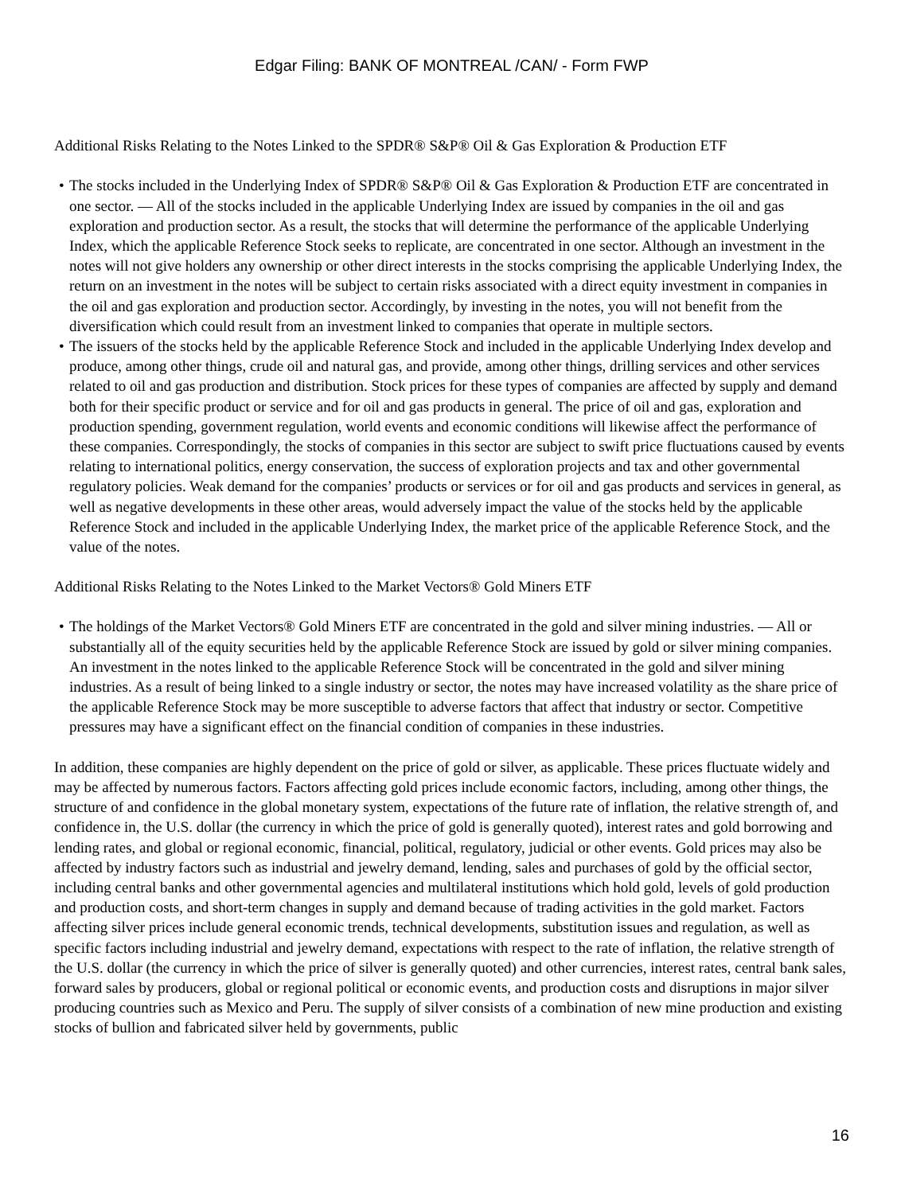Edgar Filing: BANK OF MONTREAL /CAN/ - Form FWP
Additional Risks Relating to the Notes Linked to the SPDR® S&P® Oil & Gas Exploration & Production ETF
• The stocks included in the Underlying Index of SPDR® S&P® Oil & Gas Exploration & Production ETF are concentrated in one sector. — All of the stocks included in the applicable Underlying Index are issued by companies in the oil and gas exploration and production sector. As a result, the stocks that will determine the performance of the applicable Underlying Index, which the applicable Reference Stock seeks to replicate, are concentrated in one sector. Although an investment in the notes will not give holders any ownership or other direct interests in the stocks comprising the applicable Underlying Index, the return on an investment in the notes will be subject to certain risks associated with a direct equity investment in companies in the oil and gas exploration and production sector. Accordingly, by investing in the notes, you will not benefit from the diversification which could result from an investment linked to companies that operate in multiple sectors.
• The issuers of the stocks held by the applicable Reference Stock and included in the applicable Underlying Index develop and produce, among other things, crude oil and natural gas, and provide, among other things, drilling services and other services related to oil and gas production and distribution. Stock prices for these types of companies are affected by supply and demand both for their specific product or service and for oil and gas products in general. The price of oil and gas, exploration and production spending, government regulation, world events and economic conditions will likewise affect the performance of these companies. Correspondingly, the stocks of companies in this sector are subject to swift price fluctuations caused by events relating to international politics, energy conservation, the success of exploration projects and tax and other governmental regulatory policies. Weak demand for the companies’ products or services or for oil and gas products and services in general, as well as negative developments in these other areas, would adversely impact the value of the stocks held by the applicable Reference Stock and included in the applicable Underlying Index, the market price of the applicable Reference Stock, and the value of the notes.
Additional Risks Relating to the Notes Linked to the Market Vectors® Gold Miners ETF
• The holdings of the Market Vectors® Gold Miners ETF are concentrated in the gold and silver mining industries. — All or substantially all of the equity securities held by the applicable Reference Stock are issued by gold or silver mining companies. An investment in the notes linked to the applicable Reference Stock will be concentrated in the gold and silver mining industries. As a result of being linked to a single industry or sector, the notes may have increased volatility as the share price of the applicable Reference Stock may be more susceptible to adverse factors that affect that industry or sector. Competitive pressures may have a significant effect on the financial condition of companies in these industries.
In addition, these companies are highly dependent on the price of gold or silver, as applicable. These prices fluctuate widely and may be affected by numerous factors. Factors affecting gold prices include economic factors, including, among other things, the structure of and confidence in the global monetary system, expectations of the future rate of inflation, the relative strength of, and confidence in, the U.S. dollar (the currency in which the price of gold is generally quoted), interest rates and gold borrowing and lending rates, and global or regional economic, financial, political, regulatory, judicial or other events. Gold prices may also be affected by industry factors such as industrial and jewelry demand, lending, sales and purchases of gold by the official sector, including central banks and other governmental agencies and multilateral institutions which hold gold, levels of gold production and production costs, and short-term changes in supply and demand because of trading activities in the gold market. Factors affecting silver prices include general economic trends, technical developments, substitution issues and regulation, as well as specific factors including industrial and jewelry demand, expectations with respect to the rate of inflation, the relative strength of the U.S. dollar (the currency in which the price of silver is generally quoted) and other currencies, interest rates, central bank sales, forward sales by producers, global or regional political or economic events, and production costs and disruptions in major silver producing countries such as Mexico and Peru. The supply of silver consists of a combination of new mine production and existing stocks of bullion and fabricated silver held by governments, public
16